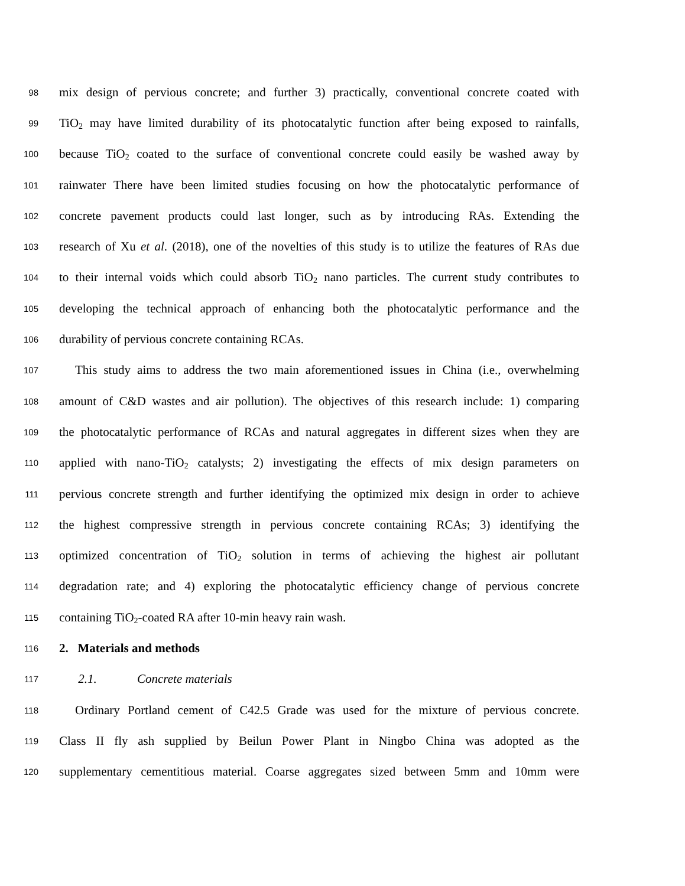98 mix design of pervious concrete; and further 3) practically, conventional concrete coated with
99 TiO<sub>2</sub> may have limited durability of its photocatalytic function after being exposed to rainfalls,
100 because TiO<sub>2</sub> coated to the surface of conventional concrete could easily be washed away by
101 rainwater There have been limited studies focusing on how the photocatalytic performance of
102 concrete pavement products could last longer, such as by introducing RAs. Extending the
103 research of Xu et al. (2018), one of the novelties of this study is to utilize the features of RAs due
104 to their internal voids which could absorb TiO<sub>2</sub> nano particles. The current study contributes to
105 developing the technical approach of enhancing both the photocatalytic performance and the
106 durability of pervious concrete containing RCAs.
107 This study aims to address the two main aforementioned issues in China (i.e., overwhelming
108 amount of C&D wastes and air pollution). The objectives of this research include: 1) comparing
109 the photocatalytic performance of RCAs and natural aggregates in different sizes when they are
110 applied with nano-TiO<sub>2</sub> catalysts; 2) investigating the effects of mix design parameters on
111 pervious concrete strength and further identifying the optimized mix design in order to achieve
112 the highest compressive strength in pervious concrete containing RCAs; 3) identifying the
113 optimized concentration of TiO<sub>2</sub> solution in terms of achieving the highest air pollutant
114 degradation rate; and 4) exploring the photocatalytic efficiency change of pervious concrete
115 containing TiO<sub>2</sub>-coated RA after 10-min heavy rain wash.
116 2. Materials and methods
117 2.1. Concrete materials
118 Ordinary Portland cement of C42.5 Grade was used for the mixture of pervious concrete.
119 Class II fly ash supplied by Beilun Power Plant in Ningbo China was adopted as the
120 supplementary cementitious material. Coarse aggregates sized between 5mm and 10mm were